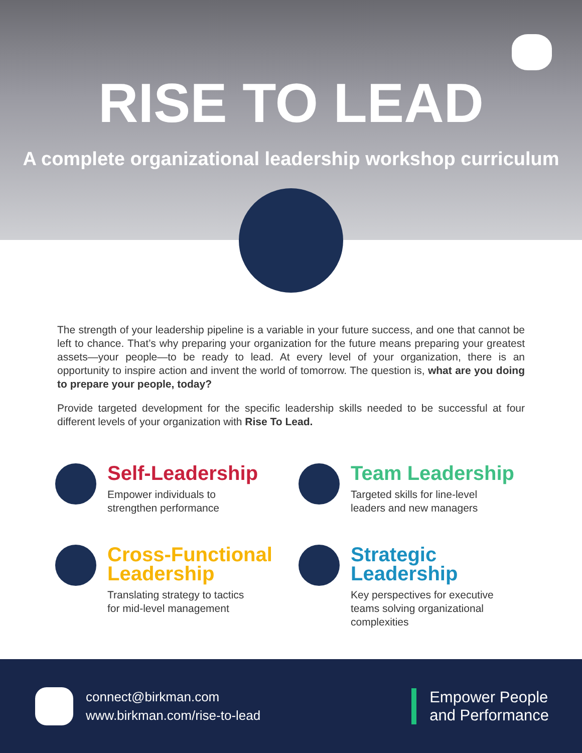RISE TO LEAD
A complete organizational leadership workshop curriculum
The strength of your leadership pipeline is a variable in your future success, and one that cannot be left to chance. That’s why preparing your organization for the future means preparing your greatest assets—your people—to be ready to lead. At every level of your organization, there is an opportunity to inspire action and invent the world of tomorrow. The question is, what are you doing to prepare your people, today?
Provide targeted development for the specific leadership skills needed to be successful at four different levels of your organization with Rise To Lead.
Self-Leadership
Empower individuals to
strengthen performance
Team Leadership
Targeted skills for line-level
leaders and new managers
Cross-Functional Leadership
Translating strategy to tactics
for mid-level management
Strategic Leadership
Key perspectives for executive
teams solving organizational
complexities
connect@birkman.com
www.birkman.com/rise-to-lead
Empower People
and Performance